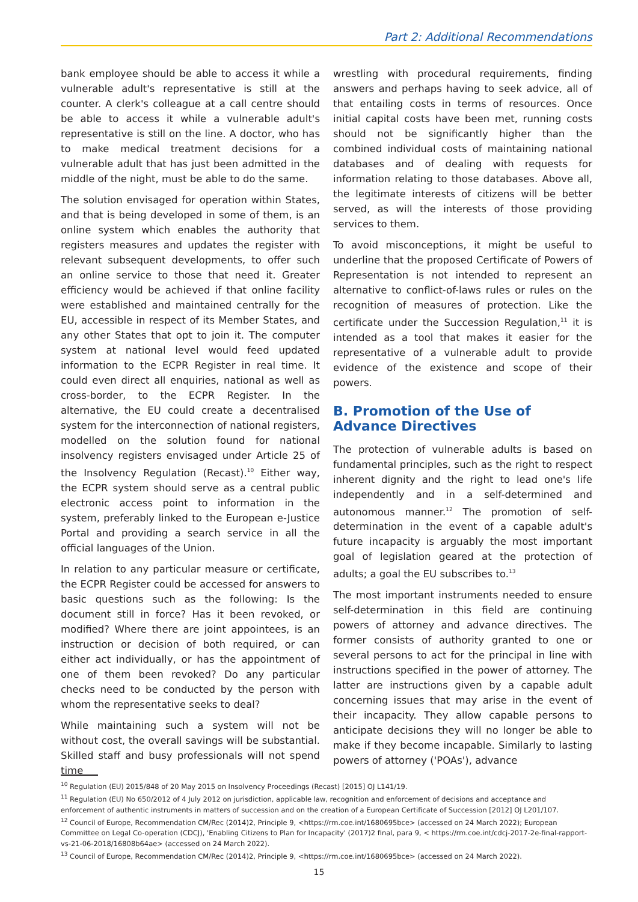Part 2: Additional Recommendations
bank employee should be able to access it while a vulnerable adult's representative is still at the counter. A clerk's colleague at a call centre should be able to access it while a vulnerable adult's representative is still on the line. A doctor, who has to make medical treatment decisions for a vulnerable adult that has just been admitted in the middle of the night, must be able to do the same.
The solution envisaged for operation within States, and that is being developed in some of them, is an online system which enables the authority that registers measures and updates the register with relevant subsequent developments, to offer such an online service to those that need it. Greater efficiency would be achieved if that online facility were established and maintained centrally for the EU, accessible in respect of its Member States, and any other States that opt to join it. The computer system at national level would feed updated information to the ECPR Register in real time. It could even direct all enquiries, national as well as cross-border, to the ECPR Register. In the alternative, the EU could create a decentralised system for the interconnection of national registers, modelled on the solution found for national insolvency registers envisaged under Article 25 of the Insolvency Regulation (Recast).<sup>10</sup> Either way, the ECPR system should serve as a central public electronic access point to information in the system, preferably linked to the European e-Justice Portal and providing a search service in all the official languages of the Union.
In relation to any particular measure or certificate, the ECPR Register could be accessed for answers to basic questions such as the following: Is the document still in force? Has it been revoked, or modified? Where there are joint appointees, is an instruction or decision of both required, or can either act individually, or has the appointment of one of them been revoked? Do any particular checks need to be conducted by the person with whom the representative seeks to deal?
While maintaining such a system will not be without cost, the overall savings will be substantial. Skilled staff and busy professionals will not spend time
wrestling with procedural requirements, finding answers and perhaps having to seek advice, all of that entailing costs in terms of resources. Once initial capital costs have been met, running costs should not be significantly higher than the combined individual costs of maintaining national databases and of dealing with requests for information relating to those databases. Above all, the legitimate interests of citizens will be better served, as will the interests of those providing services to them.
To avoid misconceptions, it might be useful to underline that the proposed Certificate of Powers of Representation is not intended to represent an alternative to conflict-of-laws rules or rules on the recognition of measures of protection. Like the certificate under the Succession Regulation,<sup>11</sup> it is intended as a tool that makes it easier for the representative of a vulnerable adult to provide evidence of the existence and scope of their powers.
B. Promotion of the Use of Advance Directives
The protection of vulnerable adults is based on fundamental principles, such as the right to respect inherent dignity and the right to lead one's life independently and in a self-determined and autonomous manner.<sup>12</sup> The promotion of self-determination in the event of a capable adult's future incapacity is arguably the most important goal of legislation geared at the protection of adults; a goal the EU subscribes to.<sup>13</sup>
The most important instruments needed to ensure self-determination in this field are continuing powers of attorney and advance directives. The former consists of authority granted to one or several persons to act for the principal in line with instructions specified in the power of attorney. The latter are instructions given by a capable adult concerning issues that may arise in the event of their incapacity. They allow capable persons to anticipate decisions they will no longer be able to make if they become incapable. Similarly to lasting powers of attorney ('POAs'), advance
<sup>10</sup> Regulation (EU) 2015/848 of 20 May 2015 on Insolvency Proceedings (Recast) [2015] OJ L141/19.
<sup>11</sup> Regulation (EU) No 650/2012 of 4 July 2012 on jurisdiction, applicable law, recognition and enforcement of decisions and acceptance and enforcement of authentic instruments in matters of succession and on the creation of a European Certificate of Succession [2012] OJ L201/107.
<sup>12</sup> Council of Europe, Recommendation CM/Rec (2014)2, Principle 9, <https://rm.coe.int/1680695bce> (accessed on 24 March 2022); European Committee on Legal Co-operation (CDCJ), 'Enabling Citizens to Plan for Incapacity' (2017)2 final, para 9, < https://rm.coe.int/cdcj-2017-2e-final-rapport-vs-21-06-2018/16808b64ae> (accessed on 24 March 2022).
<sup>13</sup> Council of Europe, Recommendation CM/Rec (2014)2, Principle 9, <https://rm.coe.int/1680695bce> (accessed on 24 March 2022).
15